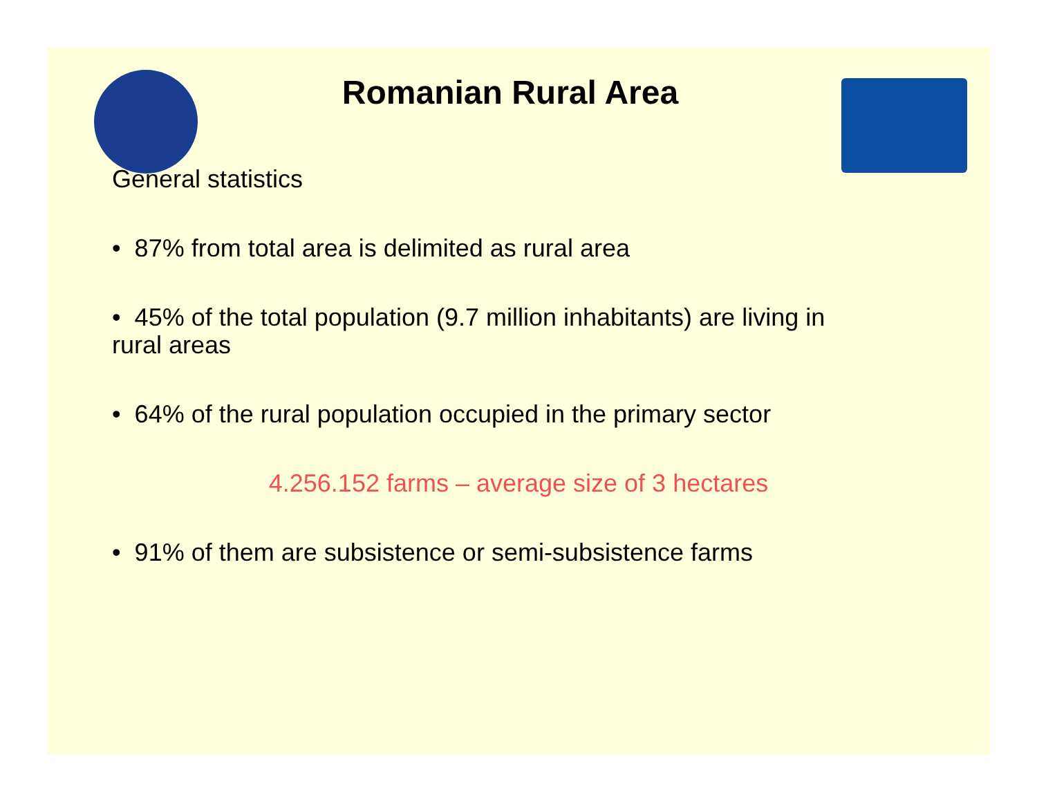Romanian Rural Area
General statistics
• 87% from total area is delimited as rural area
• 45% of the total population (9.7 million inhabitants) are living in
rural areas
• 64% of the rural population occupied in the primary sector
4.256.152 farms – average size of 3 hectares
• 91% of them are subsistence or semi-subsistence farms